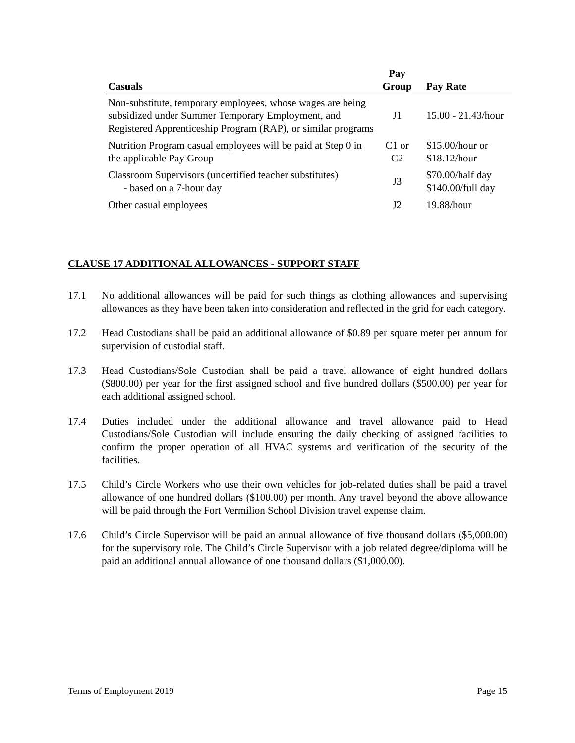| Casuals | Pay Group | Pay Rate |
| --- | --- | --- |
| Non-substitute, temporary employees, whose wages are being subsidized under Summer Temporary Employment, and Registered Apprenticeship Program (RAP), or similar programs | J1 | 15.00 - 21.43/hour |
| Nutrition Program casual employees will be paid at Step 0 in the applicable Pay Group | C1 or C2 | $15.00/hour or $18.12/hour |
| Classroom Supervisors (uncertified teacher substitutes) - based on a 7-hour day | J3 | $70.00/half day $140.00/full day |
| Other casual employees | J2 | 19.88/hour |
CLAUSE 17 ADDITIONAL ALLOWANCES - SUPPORT STAFF
17.1 No additional allowances will be paid for such things as clothing allowances and supervising allowances as they have been taken into consideration and reflected in the grid for each category.
17.2 Head Custodians shall be paid an additional allowance of $0.89 per square meter per annum for supervision of custodial staff.
17.3 Head Custodians/Sole Custodian shall be paid a travel allowance of eight hundred dollars ($800.00) per year for the first assigned school and five hundred dollars ($500.00) per year for each additional assigned school.
17.4 Duties included under the additional allowance and travel allowance paid to Head Custodians/Sole Custodian will include ensuring the daily checking of assigned facilities to confirm the proper operation of all HVAC systems and verification of the security of the facilities.
17.5 Child’s Circle Workers who use their own vehicles for job-related duties shall be paid a travel allowance of one hundred dollars ($100.00) per month. Any travel beyond the above allowance will be paid through the Fort Vermilion School Division travel expense claim.
17.6 Child’s Circle Supervisor will be paid an annual allowance of five thousand dollars ($5,000.00) for the supervisory role. The Child’s Circle Supervisor with a job related degree/diploma will be paid an additional annual allowance of one thousand dollars ($1,000.00).
Terms of Employment 2019 Page 15